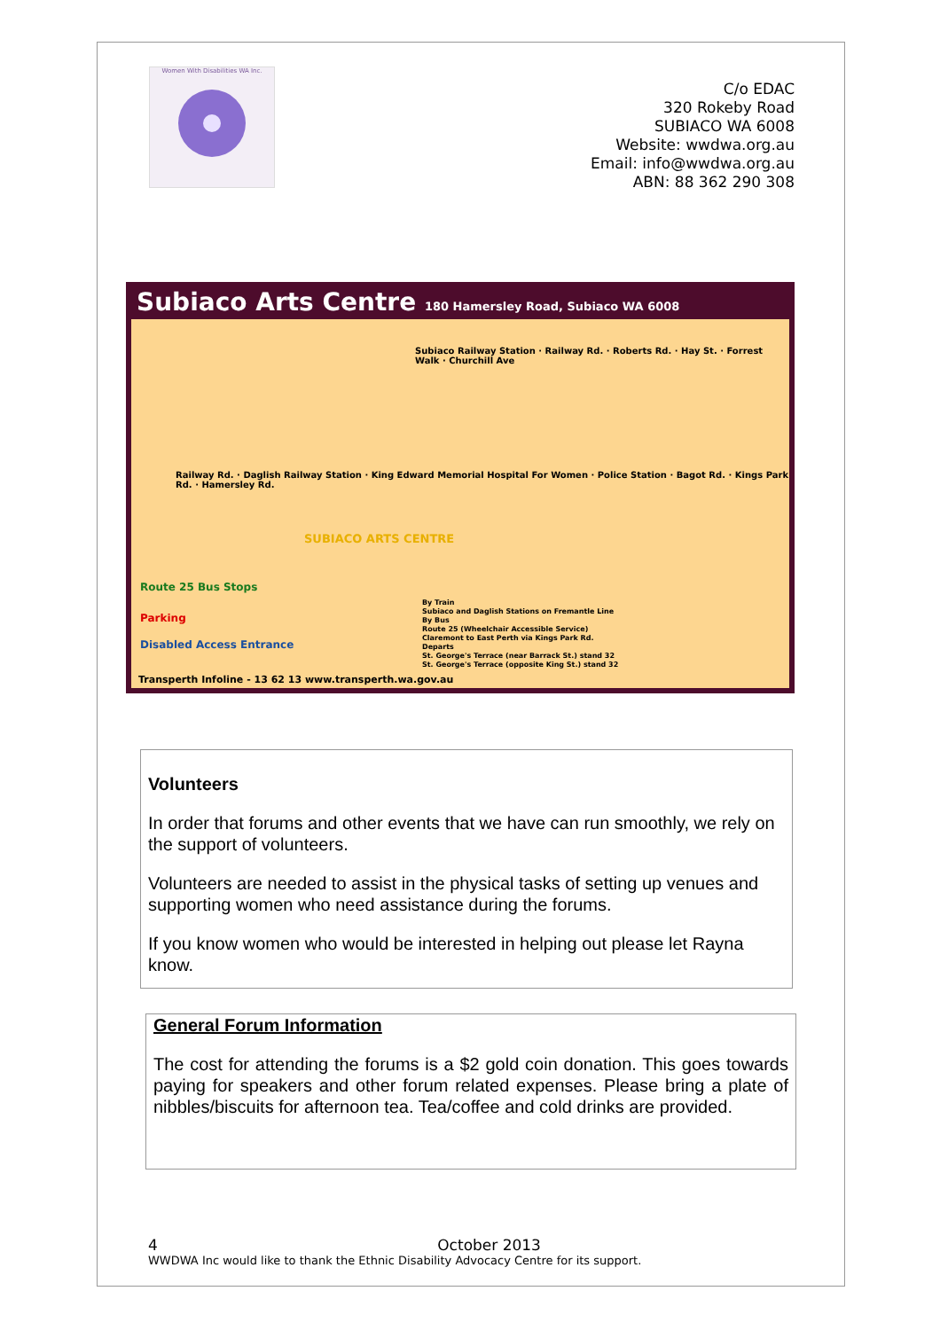Women With Disabilities WA Inc.
C/o EDAC
320 Rokeby Road
SUBIACO WA 6008
Website: wwdwa.org.au
Email: info@wwdwa.org.au
ABN: 88 362 290 308
Subiaco Arts Centre 180 Hamersley Road, Subiaco WA 6008
Subiaco Railway Station · Railway Rd. · Roberts Rd. · Hay St. · Forrest Walk · Churchill Ave
Railway Rd. · Daglish Railway Station · King Edward Memorial Hospital For Women · Police Station · Bagot Rd. · Kings Park Rd. · Hamersley Rd.
SUBIACO ARTS CENTRE
Route 25 Bus Stops
Parking
Disabled Access Entrance
Transperth Infoline - 13 62 13 www.transperth.wa.gov.au
By Train
Subiaco and Daglish Stations on Fremantle Line
By Bus
Route 25 (Wheelchair Accessible Service)
Claremont to East Perth via Kings Park Rd.
Departs
St. George's Terrace (near Barrack St.) stand 32
St. George's Terrace (opposite King St.) stand 32
Volunteers
In order that forums and other events that we have can run smoothly, we rely on the support of volunteers.
Volunteers are needed to assist in the physical tasks of setting up venues and supporting women who need assistance during the forums.
If you know women who would be interested in helping out please let Rayna know.
General Forum Information
The cost for attending the forums is a $2 gold coin donation. This goes towards paying for speakers and other forum related expenses. Please bring a plate of nibbles/biscuits for afternoon tea. Tea/coffee and cold drinks are provided.
4 October 2013
WWDWA Inc would like to thank the Ethnic Disability Advocacy Centre for its support.